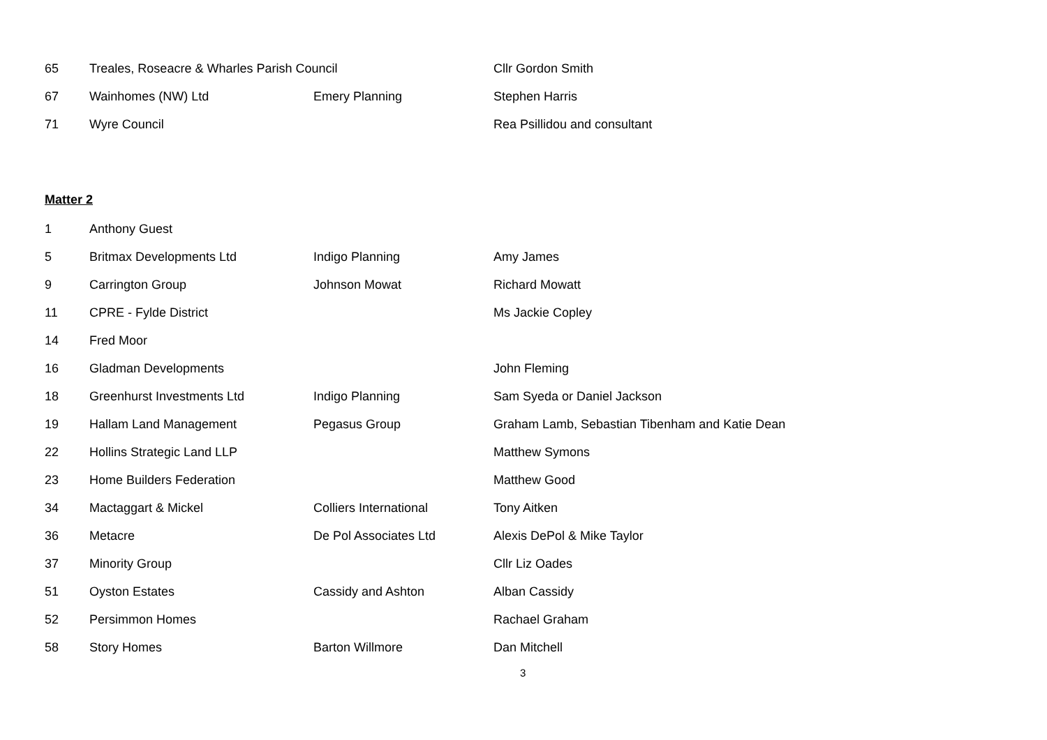| 65 | Treales, Roseacre & Wharles Parish Council | | Cllr Gordon Smith |
| 67 | Wainhomes (NW) Ltd | Emery Planning | Stephen Harris |
| 71 | Wyre Council | | Rea Psillidou and consultant |
Matter 2
| 1 | Anthony Guest | | |
| 5 | Britmax Developments Ltd | Indigo Planning | Amy James |
| 9 | Carrington Group | Johnson Mowat | Richard Mowatt |
| 11 | CPRE - Fylde District | | Ms Jackie Copley |
| 14 | Fred Moor | | |
| 16 | Gladman Developments | | John Fleming |
| 18 | Greenhurst Investments Ltd | Indigo Planning | Sam Syeda or Daniel Jackson |
| 19 | Hallam Land Management | Pegasus Group | Graham Lamb, Sebastian Tibenham and Katie Dean |
| 22 | Hollins Strategic Land LLP | | Matthew Symons |
| 23 | Home Builders Federation | | Matthew Good |
| 34 | Mactaggart & Mickel | Colliers International | Tony Aitken |
| 36 | Metacre | De Pol Associates Ltd | Alexis DePol & Mike Taylor |
| 37 | Minority Group | | Cllr Liz Oades |
| 51 | Oyston Estates | Cassidy and Ashton | Alban Cassidy |
| 52 | Persimmon Homes | | Rachael Graham |
| 58 | Story Homes | Barton Willmore | Dan Mitchell |
3